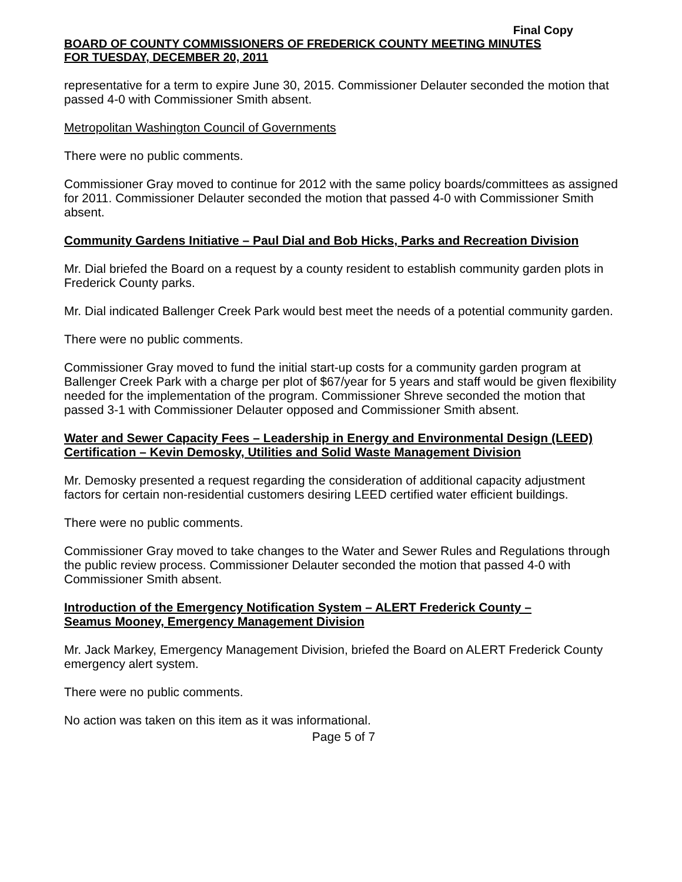Final Copy
BOARD OF COUNTY COMMISSIONERS OF FREDERICK COUNTY MEETING MINUTES
FOR TUESDAY, DECEMBER 20, 2011
representative for a term to expire June 30, 2015. Commissioner Delauter seconded the motion that passed 4-0 with Commissioner Smith absent.
Metropolitan Washington Council of Governments
There were no public comments.
Commissioner Gray moved to continue for 2012 with the same policy boards/committees as assigned for 2011. Commissioner Delauter seconded the motion that passed 4-0 with Commissioner Smith absent.
Community Gardens Initiative – Paul Dial and Bob Hicks, Parks and Recreation Division
Mr. Dial briefed the Board on a request by a county resident to establish community garden plots in Frederick County parks.
Mr. Dial indicated Ballenger Creek Park would best meet the needs of a potential community garden.
There were no public comments.
Commissioner Gray moved to fund the initial start-up costs for a community garden program at Ballenger Creek Park with a charge per plot of $67/year for 5 years and staff would be given flexibility needed for the implementation of the program. Commissioner Shreve seconded the motion that passed 3-1 with Commissioner Delauter opposed and Commissioner Smith absent.
Water and Sewer Capacity Fees – Leadership in Energy and Environmental Design (LEED) Certification – Kevin Demosky, Utilities and Solid Waste Management Division
Mr. Demosky presented a request regarding the consideration of additional capacity adjustment factors for certain non-residential customers desiring LEED certified water efficient buildings.
There were no public comments.
Commissioner Gray moved to take changes to the Water and Sewer Rules and Regulations through the public review process. Commissioner Delauter seconded the motion that passed 4-0 with Commissioner Smith absent.
Introduction of the Emergency Notification System – ALERT Frederick County –
Seamus Mooney, Emergency Management Division
Mr. Jack Markey, Emergency Management Division, briefed the Board on ALERT Frederick County emergency alert system.
There were no public comments.
No action was taken on this item as it was informational.
Page 5 of 7